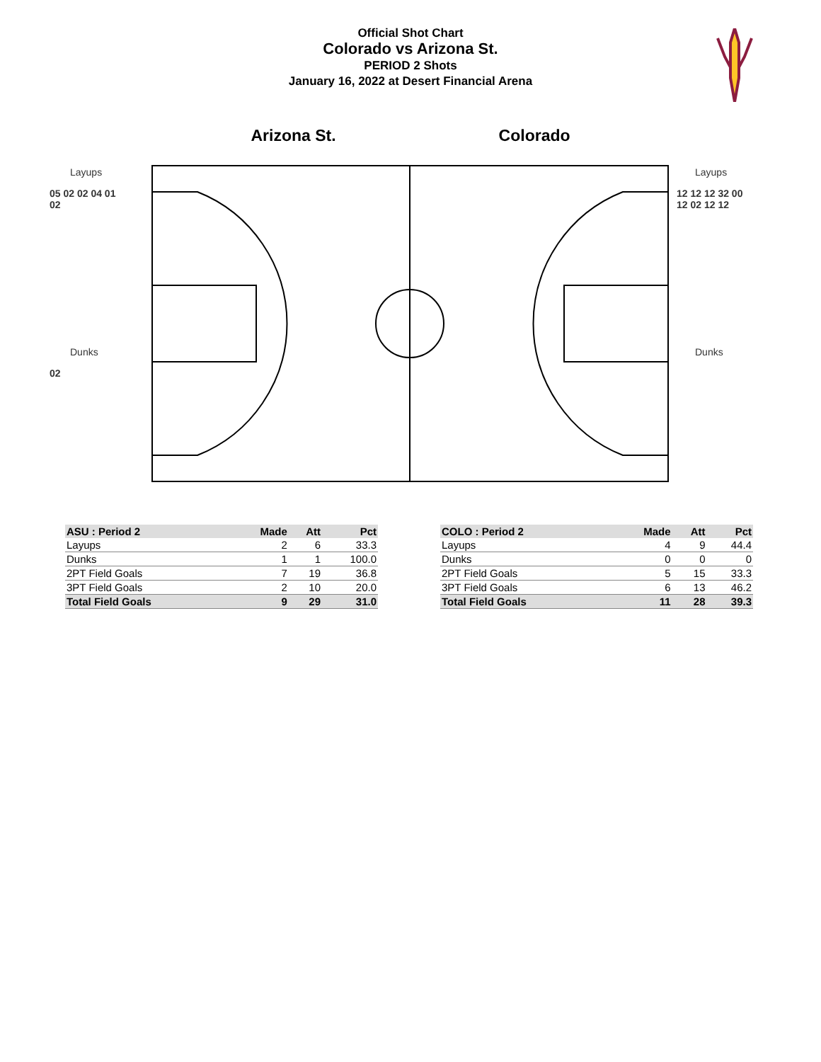Official Shot Chart
Colorado vs Arizona St.
PERIOD 2 Shots
January 16, 2022 at Desert Financial Arena
Arizona St. Colorado
Layups
05 02 02 04 01
02
Dunks
02
Layups
12 12 12 32 00
12 02 12 12
Dunks
| ASU : Period 2 | Made | Att | Pct |
| --- | --- | --- | --- |
| Layups | 2 | 6 | 33.3 |
| Dunks | 1 | 1 | 100.0 |
| 2PT Field Goals | 7 | 19 | 36.8 |
| 3PT Field Goals | 2 | 10 | 20.0 |
| Total Field Goals | 9 | 29 | 31.0 |
| COLO : Period 2 | Made | Att | Pct |
| --- | --- | --- | --- |
| Layups | 4 | 9 | 44.4 |
| Dunks | 0 | 0 | 0 |
| 2PT Field Goals | 5 | 15 | 33.3 |
| 3PT Field Goals | 6 | 13 | 46.2 |
| Total Field Goals | 11 | 28 | 39.3 |